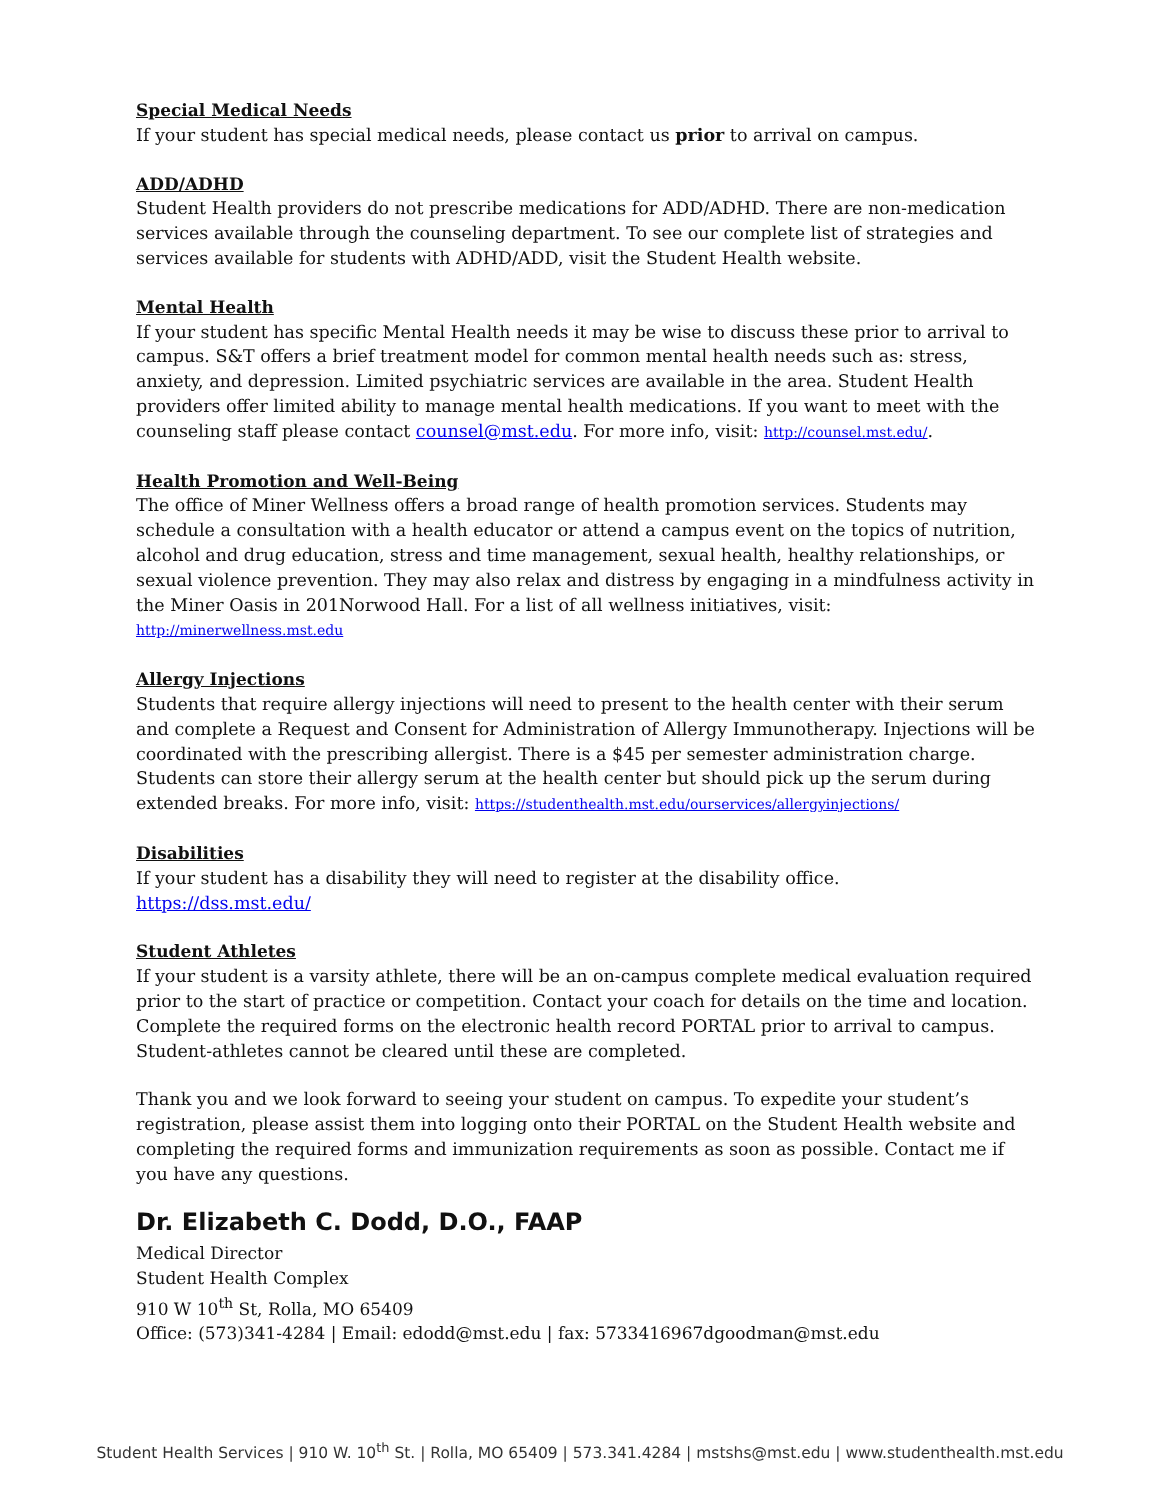Special Medical Needs
If your student has special medical needs, please contact us prior to arrival on campus.
ADD/ADHD
Student Health providers do not prescribe medications for ADD/ADHD. There are non-medication services available through the counseling department. To see our complete list of strategies and services available for students with ADHD/ADD, visit the Student Health website.
Mental Health
If your student has specific Mental Health needs it may be wise to discuss these prior to arrival to campus. S&T offers a brief treatment model for common mental health needs such as: stress, anxiety, and depression. Limited psychiatric services are available in the area. Student Health providers offer limited ability to manage mental health medications. If you want to meet with the counseling staff please contact counsel@mst.edu. For more info, visit: http://counsel.mst.edu/.
Health Promotion and Well-Being
The office of Miner Wellness offers a broad range of health promotion services. Students may schedule a consultation with a health educator or attend a campus event on the topics of nutrition, alcohol and drug education, stress and time management, sexual health, healthy relationships, or sexual violence prevention. They may also relax and distress by engaging in a mindfulness activity in the Miner Oasis in 201Norwood Hall. For a list of all wellness initiatives, visit: http://minerwellness.mst.edu
Allergy Injections
Students that require allergy injections will need to present to the health center with their serum and complete a Request and Consent for Administration of Allergy Immunotherapy. Injections will be coordinated with the prescribing allergist. There is a $45 per semester administration charge. Students can store their allergy serum at the health center but should pick up the serum during extended breaks. For more info, visit: https://studenthealth.mst.edu/ourservices/allergyinjections/
Disabilities
If your student has a disability they will need to register at the disability office.
https://dss.mst.edu/
Student Athletes
If your student is a varsity athlete, there will be an on-campus complete medical evaluation required prior to the start of practice or competition. Contact your coach for details on the time and location. Complete the required forms on the electronic health record PORTAL prior to arrival to campus. Student-athletes cannot be cleared until these are completed.
Thank you and we look forward to seeing your student on campus. To expedite your student’s registration, please assist them into logging onto their PORTAL on the Student Health website and completing the required forms and immunization requirements as soon as possible. Contact me if you have any questions.
Dr. Elizabeth C. Dodd, D.O., FAAP
Medical Director
Student Health Complex
910 W 10<sup>th</sup> St, Rolla, MO 65409
Office: (573)341-4284 | Email: edodd@mst.edu | fax: 5733416967dgoodman@mst.edu
Student Health Services | 910 W. 10<sup>th</sup> St. | Rolla, MO 65409 | 573.341.4284 | mstshs@mst.edu | www.studenthealth.mst.edu